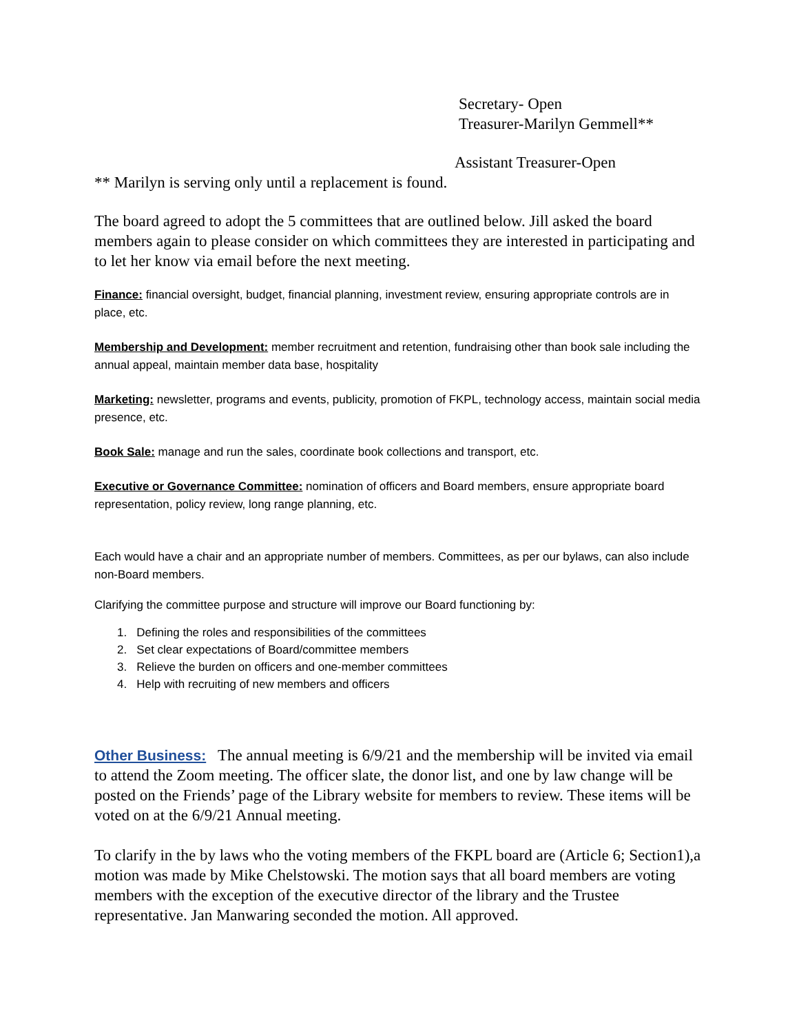Secretary- Open
Treasurer-Marilyn Gemmell**
Assistant Treasurer-Open
** Marilyn is serving only until a replacement is found.
The board agreed to adopt the 5 committees that are outlined below. Jill asked the board members again to please consider on which committees they are interested in participating and to let her know via email before the next meeting.
Finance: financial oversight, budget, financial planning, investment review, ensuring appropriate controls are in place, etc.
Membership and Development: member recruitment and retention, fundraising other than book sale including the annual appeal, maintain member data base, hospitality
Marketing: newsletter, programs and events, publicity, promotion of FKPL, technology access, maintain social media presence, etc.
Book Sale: manage and run the sales, coordinate book collections and transport, etc.
Executive or Governance Committee: nomination of officers and Board members, ensure appropriate board representation, policy review, long range planning, etc.
Each would have a chair and an appropriate number of members. Committees, as per our bylaws, can also include non-Board members.
Clarifying the committee purpose and structure will improve our Board functioning by:
1. Defining the roles and responsibilities of the committees
2. Set clear expectations of Board/committee members
3. Relieve the burden on officers and one-member committees
4. Help with recruiting of new members and officers
Other Business: The annual meeting is 6/9/21 and the membership will be invited via email to attend the Zoom meeting. The officer slate, the donor list, and one by law change will be posted on the Friends’ page of the Library website for members to review. These items will be voted on at the 6/9/21 Annual meeting.
To clarify in the by laws who the voting members of the FKPL board are (Article 6; Section1),a motion was made by Mike Chelstowski. The motion says that all board members are voting members with the exception of the executive director of the library and the Trustee representative. Jan Manwaring seconded the motion. All approved.